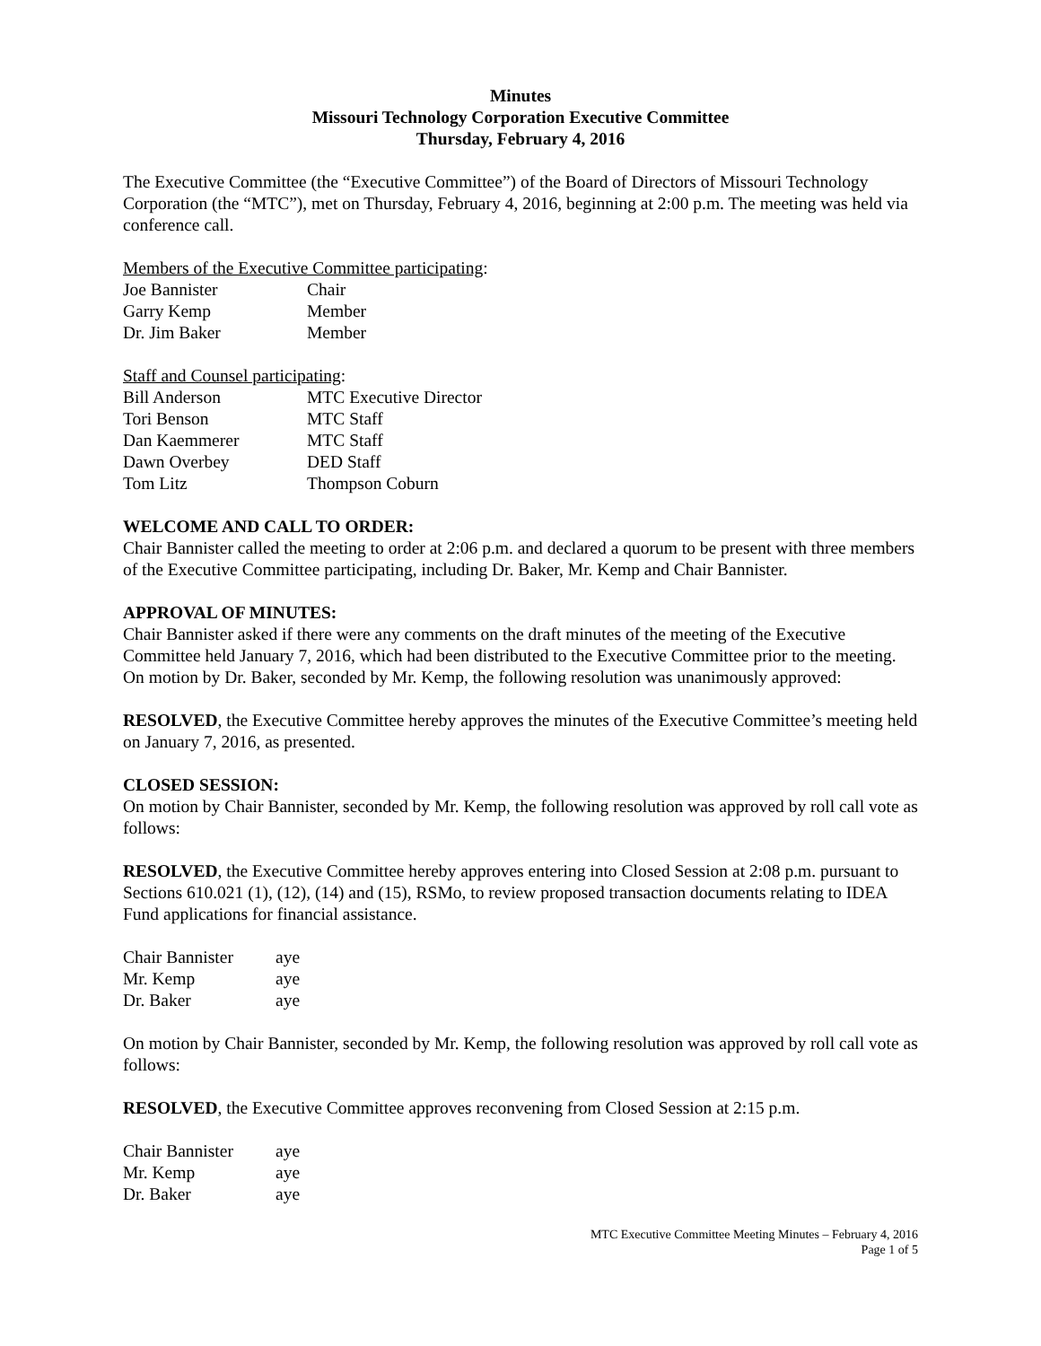Minutes
Missouri Technology Corporation Executive Committee
Thursday, February 4, 2016
The Executive Committee (the “Executive Committee”) of the Board of Directors of Missouri Technology Corporation (the “MTC”), met on Thursday, February 4, 2016, beginning at 2:00 p.m. The meeting was held via conference call.
Members of the Executive Committee participating:
| Joe Bannister | Chair |
| Garry Kemp | Member |
| Dr. Jim Baker | Member |
Staff and Counsel participating:
| Bill Anderson | MTC Executive Director |
| Tori Benson | MTC Staff |
| Dan Kaemmerer | MTC Staff |
| Dawn Overbey | DED Staff |
| Tom Litz | Thompson Coburn |
WELCOME AND CALL TO ORDER:
Chair Bannister called the meeting to order at 2:06 p.m. and declared a quorum to be present with three members of the Executive Committee participating, including Dr. Baker, Mr. Kemp and Chair Bannister.
APPROVAL OF MINUTES:
Chair Bannister asked if there were any comments on the draft minutes of the meeting of the Executive Committee held January 7, 2016, which had been distributed to the Executive Committee prior to the meeting. On motion by Dr. Baker, seconded by Mr. Kemp, the following resolution was unanimously approved:
RESOLVED, the Executive Committee hereby approves the minutes of the Executive Committee’s meeting held on January 7, 2016, as presented.
CLOSED SESSION:
On motion by Chair Bannister, seconded by Mr. Kemp, the following resolution was approved by roll call vote as follows:
RESOLVED, the Executive Committee hereby approves entering into Closed Session at 2:08 p.m. pursuant to Sections 610.021 (1), (12), (14) and (15), RSMo, to review proposed transaction documents relating to IDEA Fund applications for financial assistance.
| Chair Bannister | aye |
| Mr. Kemp | aye |
| Dr. Baker | aye |
On motion by Chair Bannister, seconded by Mr. Kemp, the following resolution was approved by roll call vote as follows:
RESOLVED, the Executive Committee approves reconvening from Closed Session at 2:15 p.m.
| Chair Bannister | aye |
| Mr. Kemp | aye |
| Dr. Baker | aye |
MTC Executive Committee Meeting Minutes – February 4, 2016
Page 1 of 5